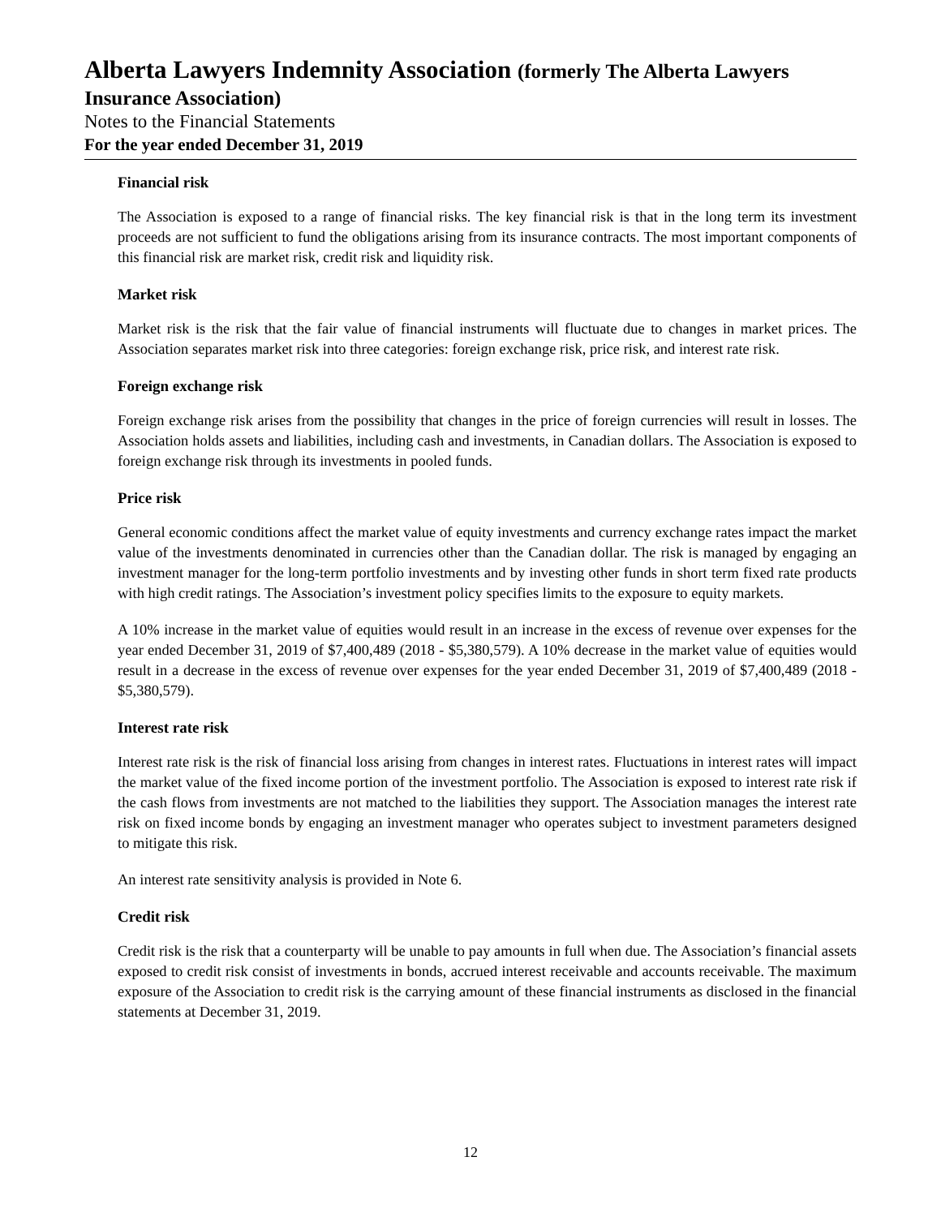Alberta Lawyers Indemnity Association (formerly The Alberta Lawyers
Insurance Association)
Notes to the Financial Statements
For the year ended December 31, 2019
Financial risk
The Association is exposed to a range of financial risks. The key financial risk is that in the long term its investment proceeds are not sufficient to fund the obligations arising from its insurance contracts. The most important components of this financial risk are market risk, credit risk and liquidity risk.
Market risk
Market risk is the risk that the fair value of financial instruments will fluctuate due to changes in market prices. The Association separates market risk into three categories: foreign exchange risk, price risk, and interest rate risk.
Foreign exchange risk
Foreign exchange risk arises from the possibility that changes in the price of foreign currencies will result in losses. The Association holds assets and liabilities, including cash and investments, in Canadian dollars. The Association is exposed to foreign exchange risk through its investments in pooled funds.
Price risk
General economic conditions affect the market value of equity investments and currency exchange rates impact the market value of the investments denominated in currencies other than the Canadian dollar. The risk is managed by engaging an investment manager for the long-term portfolio investments and by investing other funds in short term fixed rate products with high credit ratings. The Association’s investment policy specifies limits to the exposure to equity markets.
A 10% increase in the market value of equities would result in an increase in the excess of revenue over expenses for the year ended December 31, 2019 of $7,400,489 (2018 - $5,380,579). A 10% decrease in the market value of equities would result in a decrease in the excess of revenue over expenses for the year ended December 31, 2019 of $7,400,489 (2018 - $5,380,579).
Interest rate risk
Interest rate risk is the risk of financial loss arising from changes in interest rates. Fluctuations in interest rates will impact the market value of the fixed income portion of the investment portfolio. The Association is exposed to interest rate risk if the cash flows from investments are not matched to the liabilities they support. The Association manages the interest rate risk on fixed income bonds by engaging an investment manager who operates subject to investment parameters designed to mitigate this risk.
An interest rate sensitivity analysis is provided in Note 6.
Credit risk
Credit risk is the risk that a counterparty will be unable to pay amounts in full when due. The Association’s financial assets exposed to credit risk consist of investments in bonds, accrued interest receivable and accounts receivable. The maximum exposure of the Association to credit risk is the carrying amount of these financial instruments as disclosed in the financial statements at December 31, 2019.
12